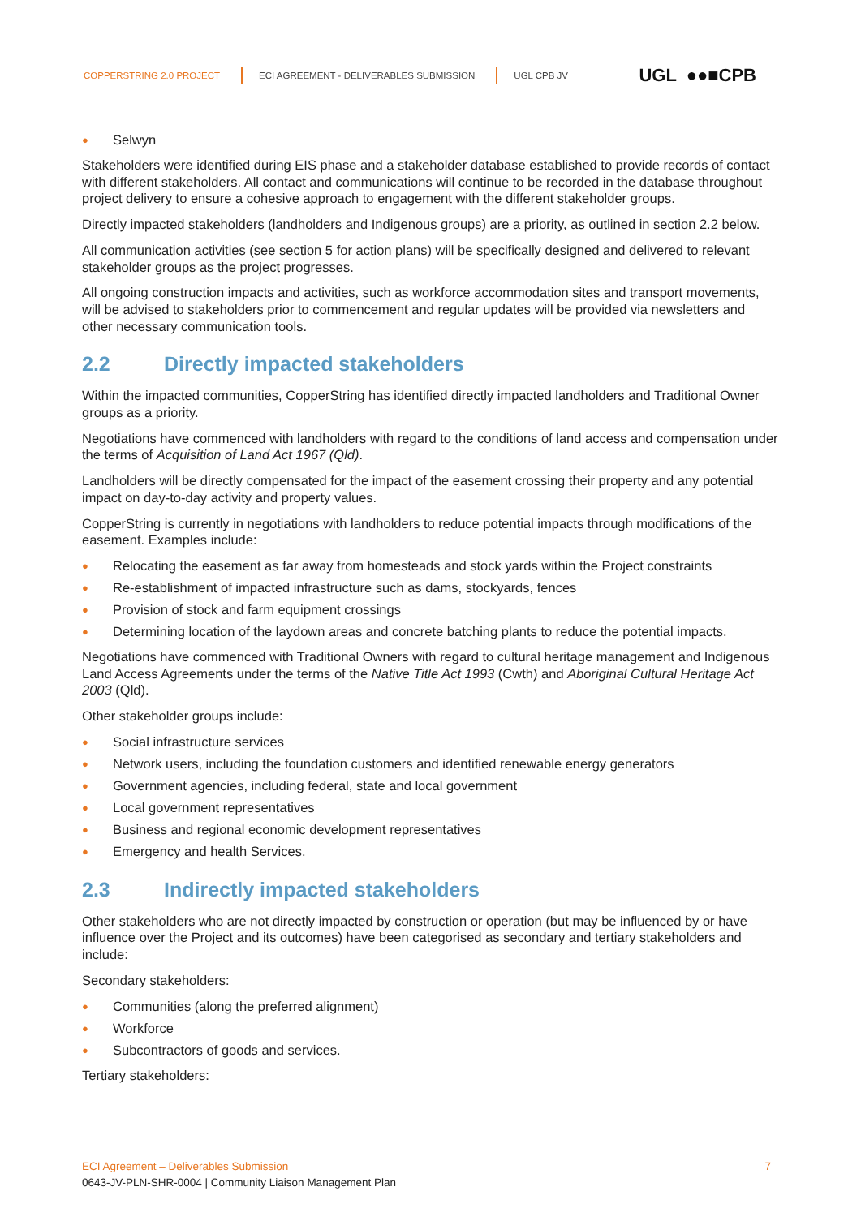COPPERSTRING 2.0 PROJECT ECI AGREEMENT - DELIVERABLES SUBMISSION UGL CPB JV UGL ●●■CPB
● Selwyn
Stakeholders were identified during EIS phase and a stakeholder database established to provide records of contact with different stakeholders. All contact and communications will continue to be recorded in the database throughout project delivery to ensure a cohesive approach to engagement with the different stakeholder groups.
Directly impacted stakeholders (landholders and Indigenous groups) are a priority, as outlined in section 2.2 below.
All communication activities (see section 5 for action plans) will be specifically designed and delivered to relevant stakeholder groups as the project progresses.
All ongoing construction impacts and activities, such as workforce accommodation sites and transport movements, will be advised to stakeholders prior to commencement and regular updates will be provided via newsletters and other necessary communication tools.
2.2 Directly impacted stakeholders
Within the impacted communities, CopperString has identified directly impacted landholders and Traditional Owner groups as a priority.
Negotiations have commenced with landholders with regard to the conditions of land access and compensation under the terms of Acquisition of Land Act 1967 (Qld).
Landholders will be directly compensated for the impact of the easement crossing their property and any potential impact on day-to-day activity and property values.
CopperString is currently in negotiations with landholders to reduce potential impacts through modifications of the easement. Examples include:
● Relocating the easement as far away from homesteads and stock yards within the Project constraints
● Re-establishment of impacted infrastructure such as dams, stockyards, fences
● Provision of stock and farm equipment crossings
● Determining location of the laydown areas and concrete batching plants to reduce the potential impacts.
Negotiations have commenced with Traditional Owners with regard to cultural heritage management and Indigenous Land Access Agreements under the terms of the Native Title Act 1993 (Cwth) and Aboriginal Cultural Heritage Act 2003 (Qld).
Other stakeholder groups include:
● Social infrastructure services
● Network users, including the foundation customers and identified renewable energy generators
● Government agencies, including federal, state and local government
● Local government representatives
● Business and regional economic development representatives
● Emergency and health Services.
2.3 Indirectly impacted stakeholders
Other stakeholders who are not directly impacted by construction or operation (but may be influenced by or have influence over the Project and its outcomes) have been categorised as secondary and tertiary stakeholders and include:
Secondary stakeholders:
● Communities (along the preferred alignment)
● Workforce
● Subcontractors of goods and services.
Tertiary stakeholders:
ECI Agreement – Deliverables Submission 7
0643-JV-PLN-SHR-0004 | Community Liaison Management Plan